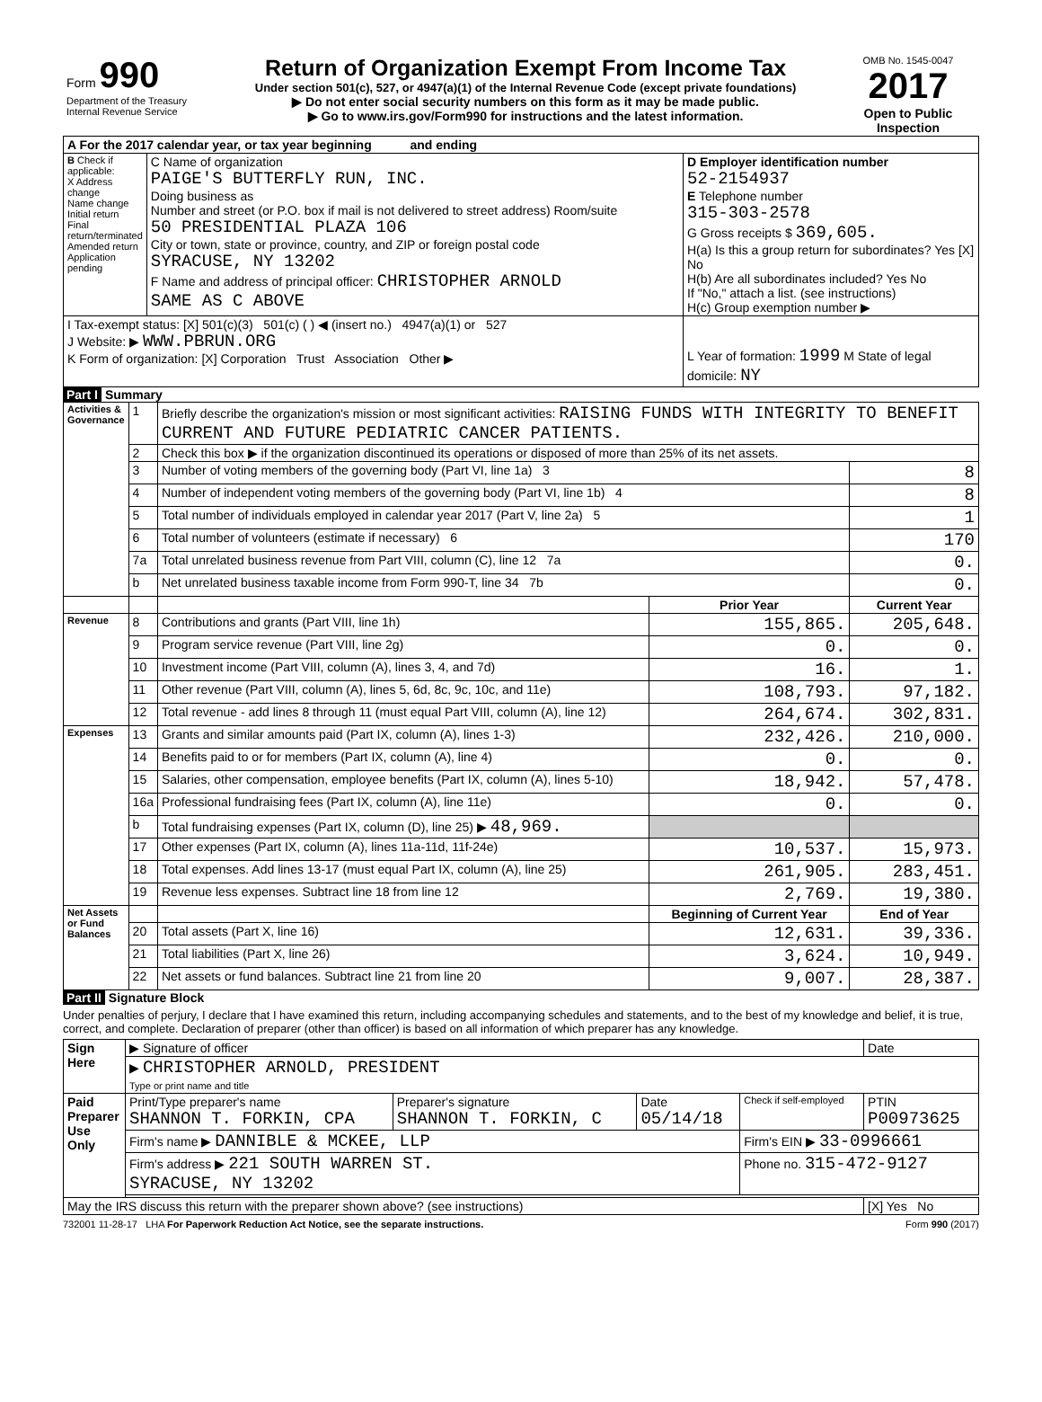| Form 990 Department of the Treasury Internal Revenue Service | Return of Organization Exempt From Income Tax Under section 501(c), 527, or 4947(a)(1) of the Internal Revenue Code (except private foundations) ▶ Do not enter social security numbers on this form as it may be made public. ▶ Go to www.irs.gov/Form990 for instructions and the latest information. | OMB No. 1545-0047 2017 Open to Public Inspection |
| A For the 2017 calendar year, or tax year beginning and ending | | |
| B Check if applicable: X Address change Name change Initial return Final return/terminated Amended return Application pending | C Name of organization PAIGE'S BUTTERFLY RUN, INC. Doing business as Number and street (or P.O. box if mail is not delivered to street address) Room/suite 50 PRESIDENTIAL PLAZA 106 City or town, state or province, country, and ZIP or foreign postal code SYRACUSE, NY 13202 F Name and address of principal officer: CHRISTOPHER ARNOLD SAME AS C ABOVE | D Employer identification number 52-2154937 E Telephone number 315-303-2578 G Gross receipts $ 369,605. H(a) Is this a group return for subordinates? Yes [X] No H(b) Are all subordinates included? Yes No If "No," attach a list. (see instructions) H(c) Group exemption number ▶ |
| I Tax-exempt status: [X] 501(c)(3) 501(c) ( ) ◀ (insert no.) 4947(a)(1) or 527 J Website: ▶ WWW.PBRUN.ORG K Form of organization: [X] Corporation Trust Association Other ▶ | | L Year of formation: 1999 M State of legal domicile: NY |
Part I Summary
| Activities & Governance | 1 | Briefly describe the organization's mission or most significant activities: RAISING FUNDS WITH INTEGRITY TO BENEFIT CURRENT AND FUTURE PEDIATRIC CANCER PATIENTS. | | |
| | 2 | Check this box ▶ if the organization discontinued its operations or disposed of more than 25% of its net assets. | | |
| | 3 | Number of voting members of the governing body (Part VI, line 1a) 3 | | 8 |
| | 4 | Number of independent voting members of the governing body (Part VI, line 1b) 4 | | 8 |
| | 5 | Total number of individuals employed in calendar year 2017 (Part V, line 2a) 5 | | 1 |
| | 6 | Total number of volunteers (estimate if necessary) 6 | | 170 |
| | 7a | Total unrelated business revenue from Part VIII, column (C), line 12 7a | | 0. |
| | b | Net unrelated business taxable income from Form 990-T, line 34 7b | | 0. |
| | | | Prior Year | Current Year |
| Revenue | 8 | Contributions and grants (Part VIII, line 1h) | 155,865. | 205,648. |
| | 9 | Program service revenue (Part VIII, line 2g) | 0. | 0. |
| | 10 | Investment income (Part VIII, column (A), lines 3, 4, and 7d) | 16. | 1. |
| | 11 | Other revenue (Part VIII, column (A), lines 5, 6d, 8c, 9c, 10c, and 11e) | 108,793. | 97,182. |
| | 12 | Total revenue - add lines 8 through 11 (must equal Part VIII, column (A), line 12) | 264,674. | 302,831. |
| Expenses | 13 | Grants and similar amounts paid (Part IX, column (A), lines 1-3) | 232,426. | 210,000. |
| | 14 | Benefits paid to or for members (Part IX, column (A), line 4) | 0. | 0. |
| | 15 | Salaries, other compensation, employee benefits (Part IX, column (A), lines 5-10) | 18,942. | 57,478. |
| | 16a | Professional fundraising fees (Part IX, column (A), line 11e) | 0. | 0. |
| | b | Total fundraising expenses (Part IX, column (D), line 25) ▶ 48,969. | | |
| | 17 | Other expenses (Part IX, column (A), lines 11a-11d, 11f-24e) | 10,537. | 15,973. |
| | 18 | Total expenses. Add lines 13-17 (must equal Part IX, column (A), line 25) | 261,905. | 283,451. |
| | 19 | Revenue less expenses. Subtract line 18 from line 12 | 2,769. | 19,380. |
| Net Assets or Fund Balances | | | Beginning of Current Year | End of Year |
| | 20 | Total assets (Part X, line 16) | 12,631. | 39,336. |
| | 21 | Total liabilities (Part X, line 26) | 3,624. | 10,949. |
| | 22 | Net assets or fund balances. Subtract line 21 from line 20 | 9,007. | 28,387. |
Part II Signature Block
Under penalties of perjury, I declare that I have examined this return, including accompanying schedules and statements, and to the best of my knowledge and belief, it is true, correct, and complete. Declaration of preparer (other than officer) is based on all information of which preparer has any knowledge.
| Sign Here | ▶ Signature of officer | | | | Date |
| | ▶ CHRISTOPHER ARNOLD, PRESIDENT Type or print name and title | | | | |
| Paid Preparer Use Only | Print/Type preparer's name SHANNON T. FORKIN, CPA | Preparer's signature SHANNON T. FORKIN, C | Date 05/14/18 | Check if self-employed | PTIN P00973625 |
| | Firm's name ▶ DANNIBLE & MCKEE, LLP | | | Firm's EIN ▶ 33-0996661 | |
| | Firm's address ▶ 221 SOUTH WARREN ST. SYRACUSE, NY 13202 | | | Phone no. 315-472-9127 | |
| May the IRS discuss this return with the preparer shown above? (see instructions) | | | | | [X] Yes No |
732001 11-28-17 LHA For Paperwork Reduction Act Notice, see the separate instructions. Form 990 (2017)